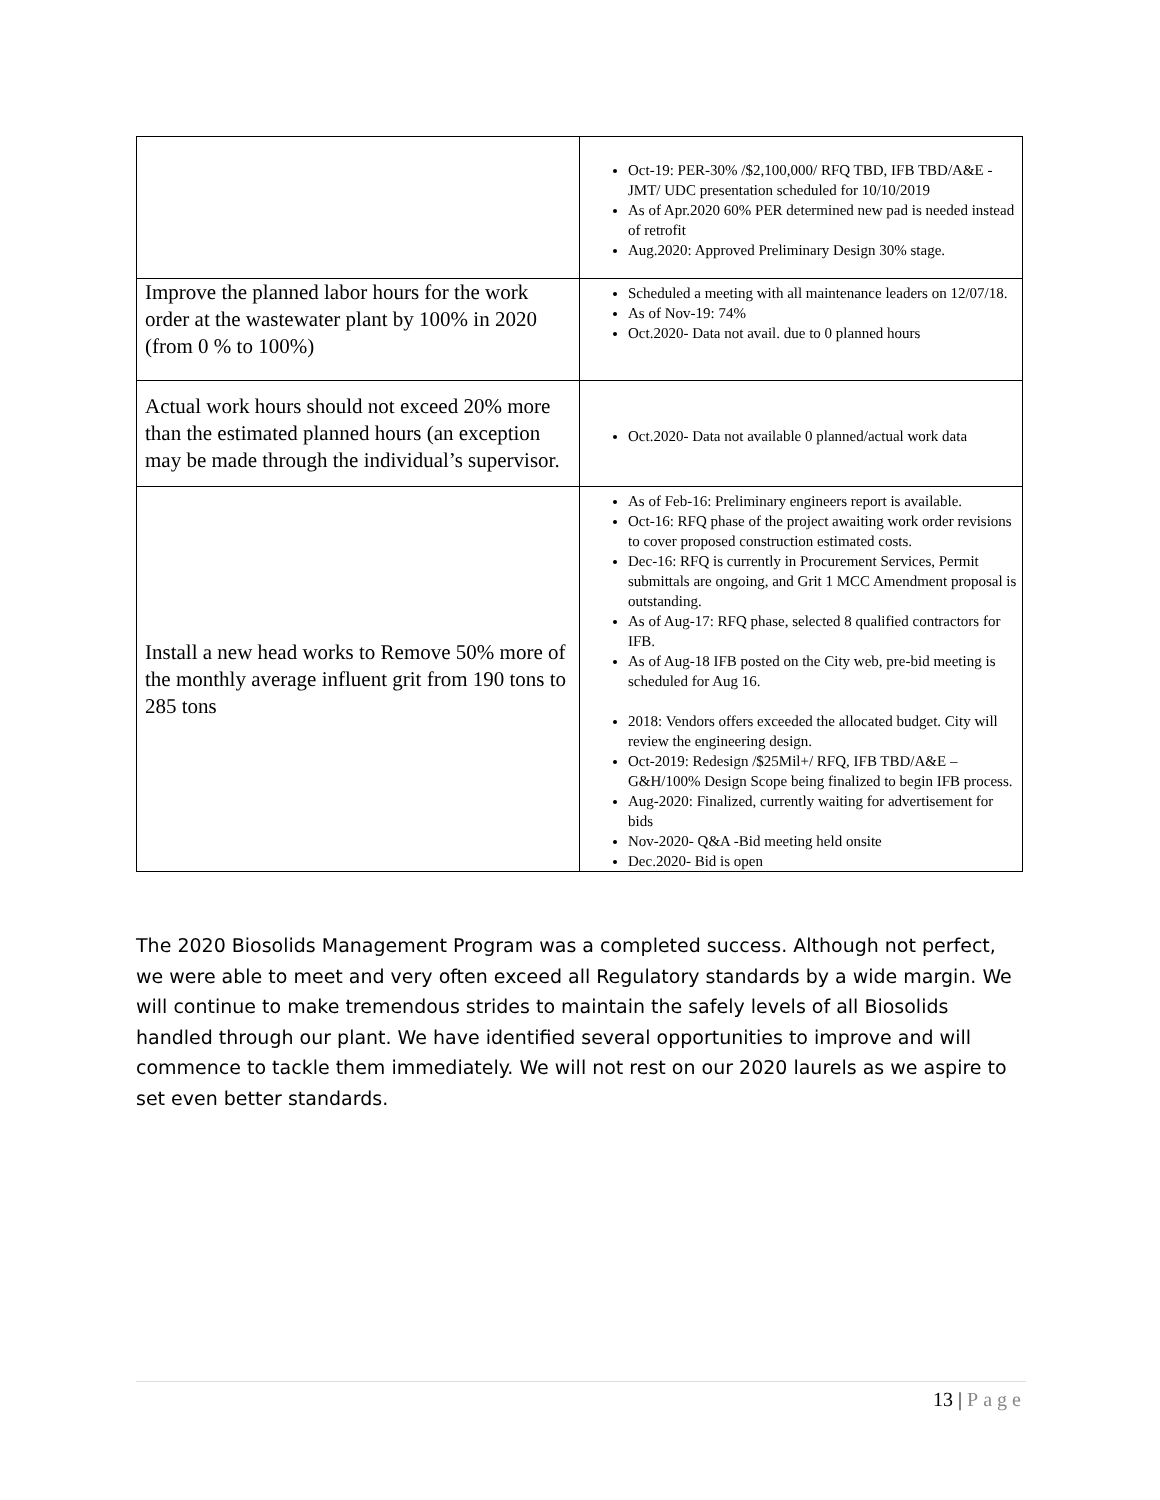| | Oct-19: PER-30% /$2,100,000/ RFQ TBD, IFB TBD/A&E - JMT/ UDC presentation scheduled for 10/10/2019 As of Apr.2020 60% PER determined new pad is needed instead of retrofit Aug.2020: Approved Preliminary Design 30% stage. |
| Improve the planned labor hours for the work order at the wastewater plant by 100% in 2020 (from 0 % to 100%) | Scheduled a meeting with all maintenance leaders on 12/07/18. As of Nov-19: 74% Oct.2020- Data not avail. due to 0 planned hours |
| Actual work hours should not exceed 20% more than the estimated planned hours (an exception may be made through the individual’s supervisor. | Oct.2020- Data not available 0 planned/actual work data |
| Install a new head works to Remove 50% more of the monthly average influent grit from 190 tons to 285 tons | As of Feb-16: Preliminary engineers report is available. Oct-16: RFQ phase of the project awaiting work order revisions to cover proposed construction estimated costs. Dec-16: RFQ is currently in Procurement Services, Permit submittals are ongoing, and Grit 1 MCC Amendment proposal is outstanding. As of Aug-17: RFQ phase, selected 8 qualified contractors for IFB. As of Aug-18 IFB posted on the City web, pre-bid meeting is scheduled for Aug 16. 2018: Vendors offers exceeded the allocated budget. City will review the engineering design. Oct-2019: Redesign /$25Mil+/ RFQ, IFB TBD/A&E – G&H/100% Design Scope being finalized to begin IFB process. Aug-2020: Finalized, currently waiting for advertisement for bids Nov-2020- Q&A -Bid meeting held onsite Dec.2020- Bid is open |
The 2020 Biosolids Management Program was a completed success. Although not perfect, we were able to meet and very often exceed all Regulatory standards by a wide margin. We will continue to make tremendous strides to maintain the safely levels of all Biosolids handled through our plant. We have identified several opportunities to improve and will commence to tackle them immediately. We will not rest on our 2020 laurels as we aspire to set even better standards.
13 | Page